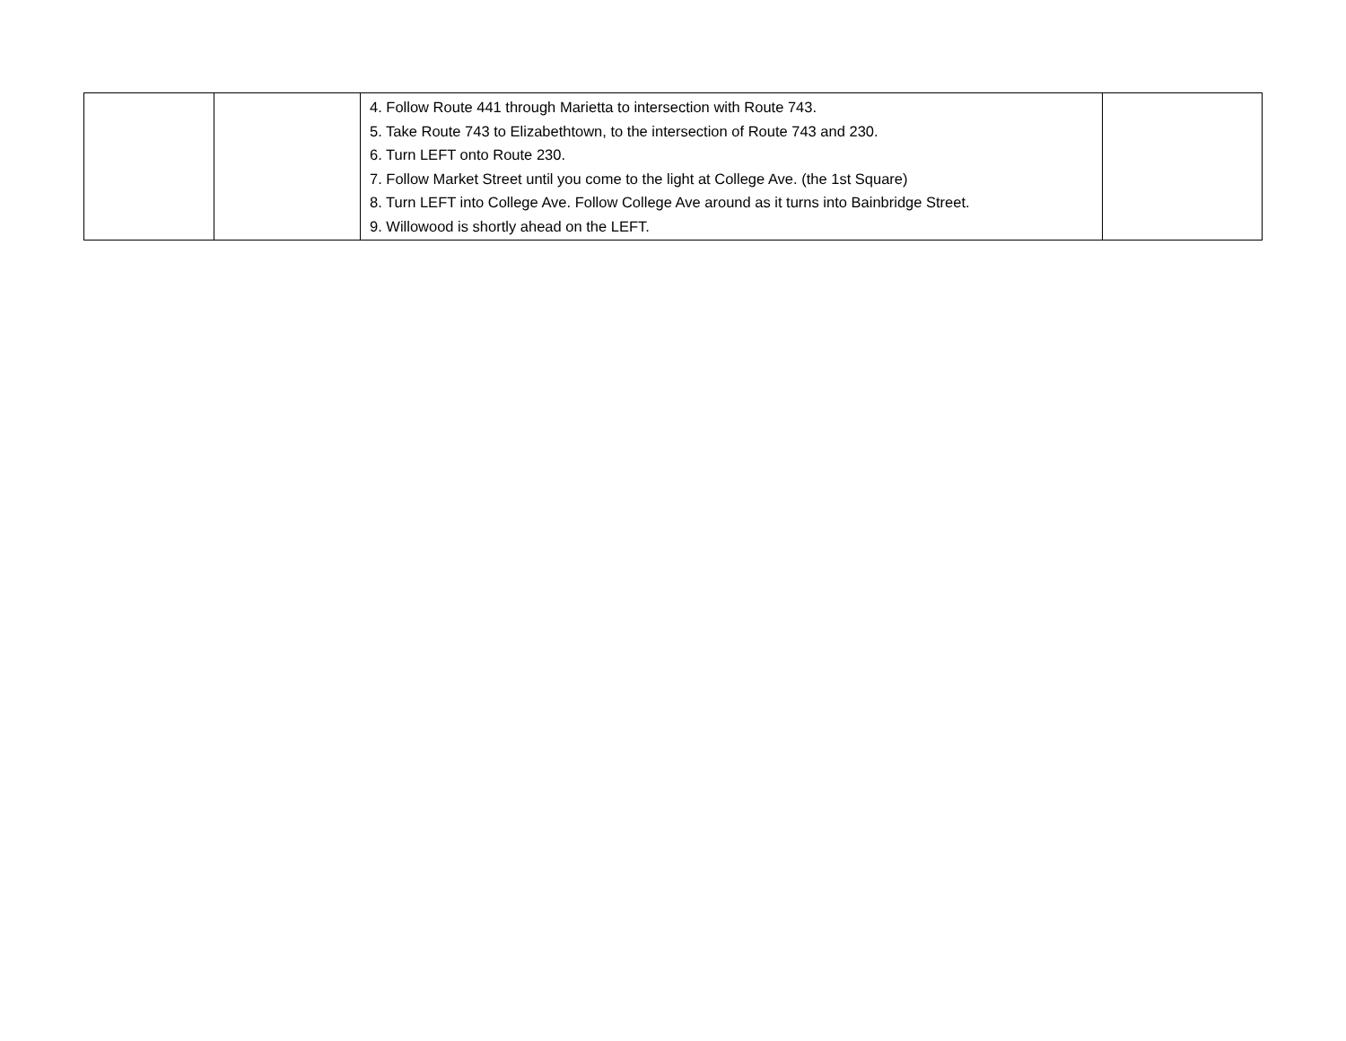| | | 4. Follow Route 441 through Marietta to intersection with Route 743. 5. Take Route 743 to Elizabethtown, to the intersection of Route 743 and 230. 6. Turn LEFT onto Route 230. 7. Follow Market Street until you come to the light at College Ave. (the 1st Square) 8. Turn LEFT into College Ave. Follow College Ave around as it turns into Bainbridge Street. 9. Willowood is shortly ahead on the LEFT. | |